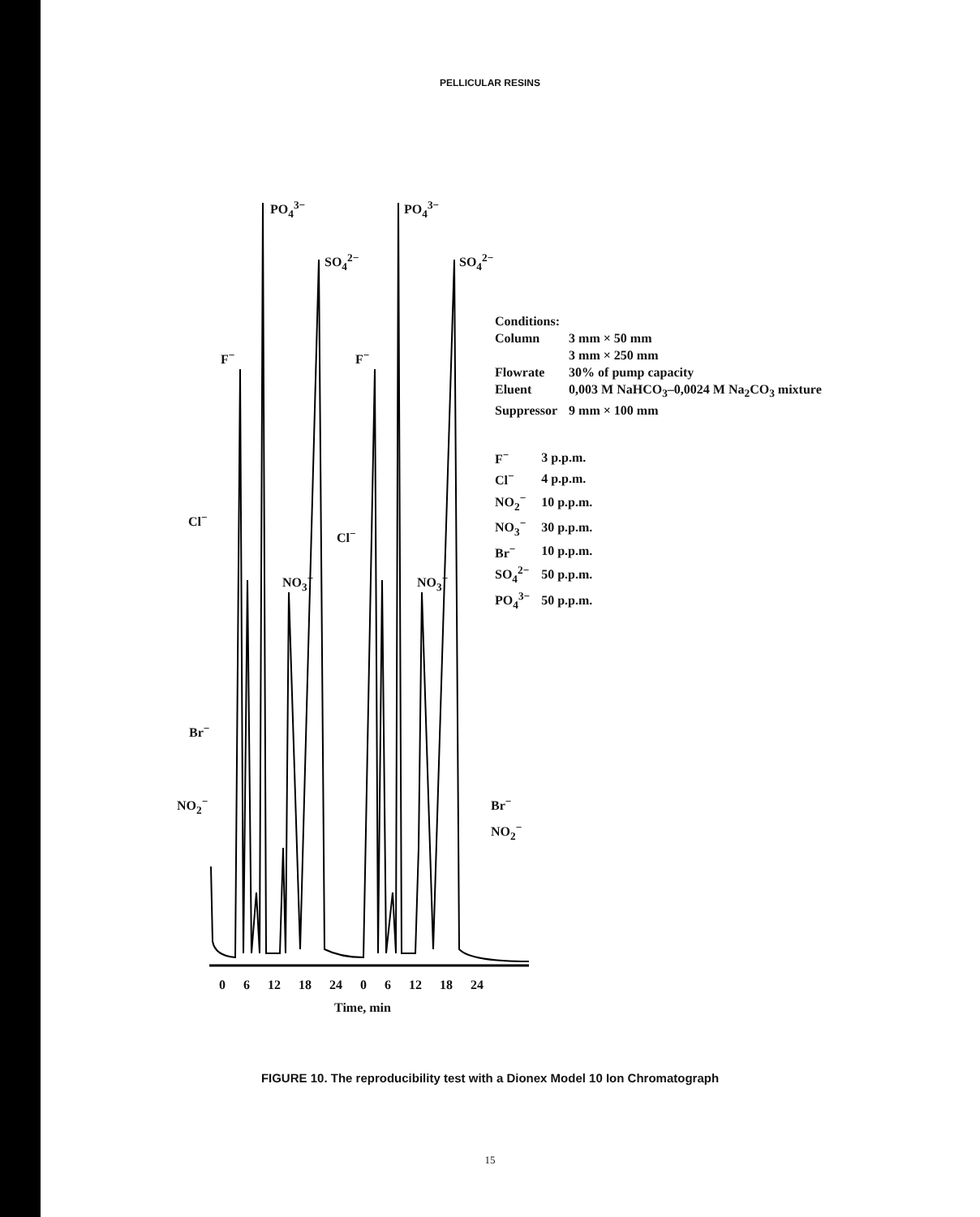PELLICULAR RESINS
PO<sub>4</sub><sup>3−</sup> PO<sub>4</sub><sup>3−</sup>
SO<sub>4</sub><sup>2−</sup> SO<sub>4</sub><sup>2−</sup>
F<sup>−</sup> F<sup>−</sup>
Cl<sup>−</sup>
Cl<sup>−</sup>
NO<sub>3</sub><sup>−</sup> NO<sub>3</sub><sup>−</sup>
Br<sup>−</sup>
NO<sub>2</sub><sup>−</sup> Br<sup>−</sup>
NO<sub>2</sub><sup>−</sup>
Conditions:
| Column | 3 mm × 50 mm 3 mm × 250 mm |
| Flowrate | 30% of pump capacity |
| Eluent | 0,003 M NaHCO<sub>3</sub>–0,0024 M Na<sub>2</sub>CO<sub>3</sub> mixture |
| Suppressor | 9 mm × 100 mm |
| F<sup>−</sup> | 3 p.p.m. |
| Cl<sup>−</sup> | 4 p.p.m. |
| NO<sub>2</sub><sup>−</sup> | 10 p.p.m. |
| NO<sub>3</sub><sup>−</sup> | 30 p.p.m. |
| Br<sup>−</sup> | 10 p.p.m. |
| SO<sub>4</sub><sup>2−</sup> | 50 p.p.m. |
| PO<sub>4</sub><sup>3−</sup> | 50 p.p.m. |
0 6 12 18 24 0 6 12 18 24
Time, min
FIGURE 10. The reproducibility test with a Dionex Model 10 Ion Chromatograph
15